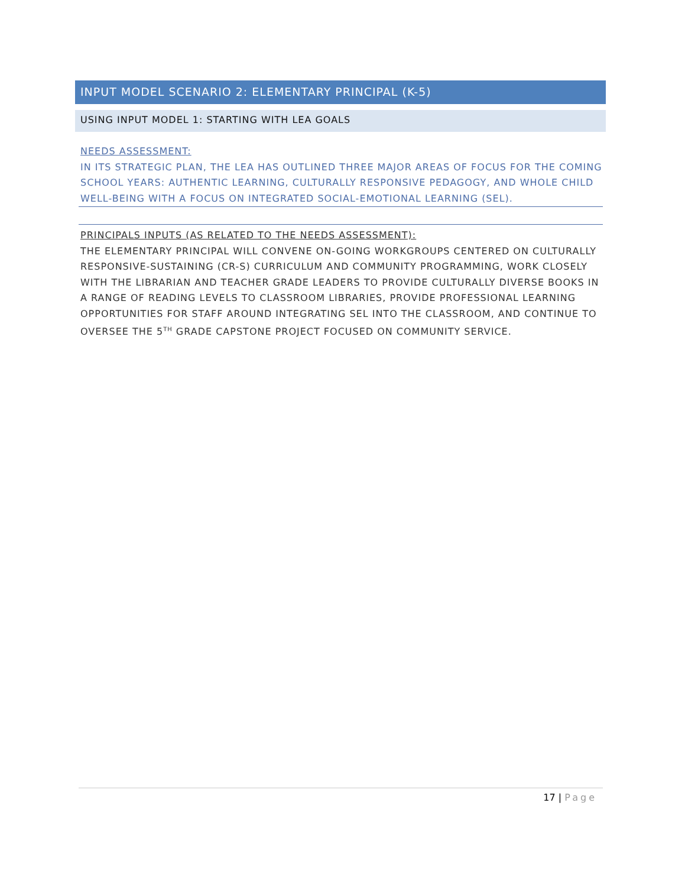INPUT MODEL SCENARIO 2: ELEMENTARY PRINCIPAL (K-5)
USING INPUT MODEL 1: STARTING WITH LEA GOALS
NEEDS ASSESSMENT:
IN ITS STRATEGIC PLAN, THE LEA HAS OUTLINED THREE MAJOR AREAS OF FOCUS FOR THE COMING SCHOOL YEARS: AUTHENTIC LEARNING, CULTURALLY RESPONSIVE PEDAGOGY, AND WHOLE CHILD WELL-BEING WITH A FOCUS ON INTEGRATED SOCIAL-EMOTIONAL LEARNING (SEL).
PRINCIPALS INPUTS (AS RELATED TO THE NEEDS ASSESSMENT):
THE ELEMENTARY PRINCIPAL WILL CONVENE ON-GOING WORKGROUPS CENTERED ON CULTURALLY RESPONSIVE-SUSTAINING (CR-S) CURRICULUM AND COMMUNITY PROGRAMMING, WORK CLOSELY WITH THE LIBRARIAN AND TEACHER GRADE LEADERS TO PROVIDE CULTURALLY DIVERSE BOOKS IN A RANGE OF READING LEVELS TO CLASSROOM LIBRARIES, PROVIDE PROFESSIONAL LEARNING OPPORTUNITIES FOR STAFF AROUND INTEGRATING SEL INTO THE CLASSROOM, AND CONTINUE TO OVERSEE THE 5<sup>TH</sup> GRADE CAPSTONE PROJECT FOCUSED ON COMMUNITY SERVICE.
17 | Page